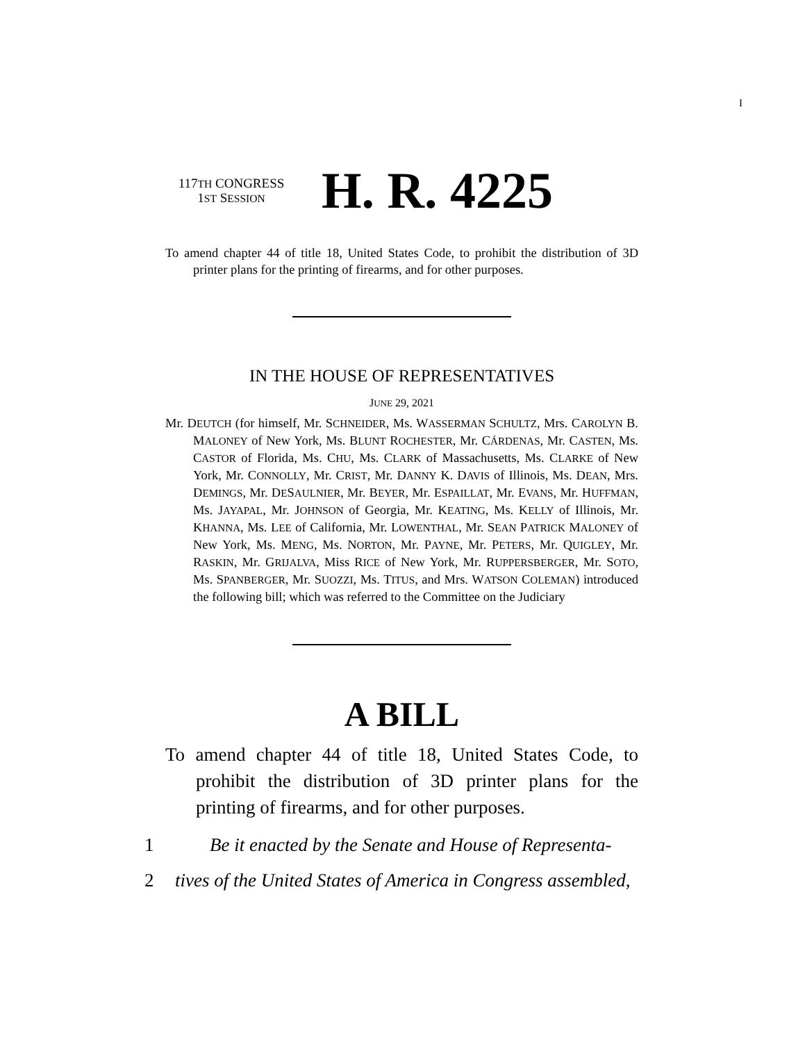I
117TH CONGRESS
1ST SESSION
H. R. 4225
To amend chapter 44 of title 18, United States Code, to prohibit the distribution of 3D printer plans for the printing of firearms, and for other purposes.
IN THE HOUSE OF REPRESENTATIVES
JUNE 29, 2021
Mr. DEUTCH (for himself, Mr. SCHNEIDER, Ms. WASSERMAN SCHULTZ, Mrs. CAROLYN B. MALONEY of New York, Ms. BLUNT ROCHESTER, Mr. CÁRDENAS, Mr. CASTEN, Ms. CASTOR of Florida, Ms. CHU, Ms. CLARK of Massachusetts, Ms. CLARKE of New York, Mr. CONNOLLY, Mr. CRIST, Mr. DANNY K. DAVIS of Illinois, Ms. DEAN, Mrs. DEMINGS, Mr. DESAULNIER, Mr. BEYER, Mr. ESPAILLAT, Mr. EVANS, Mr. HUFFMAN, Ms. JAYAPAL, Mr. JOHNSON of Georgia, Mr. KEATING, Ms. KELLY of Illinois, Mr. KHANNA, Ms. LEE of California, Mr. LOWENTHAL, Mr. SEAN PATRICK MALONEY of New York, Ms. MENG, Ms. NORTON, Mr. PAYNE, Mr. PETERS, Mr. QUIGLEY, Mr. RASKIN, Mr. GRIJALVA, Miss RICE of New York, Mr. RUPPERSBERGER, Mr. SOTO, Ms. SPANBERGER, Mr. SUOZZI, Ms. TITUS, and Mrs. WATSON COLEMAN) introduced the following bill; which was referred to the Committee on the Judiciary
A BILL
To amend chapter 44 of title 18, United States Code, to prohibit the distribution of 3D printer plans for the printing of firearms, and for other purposes.
1 Be it enacted by the Senate and House of Representa-
2 tives of the United States of America in Congress assembled,